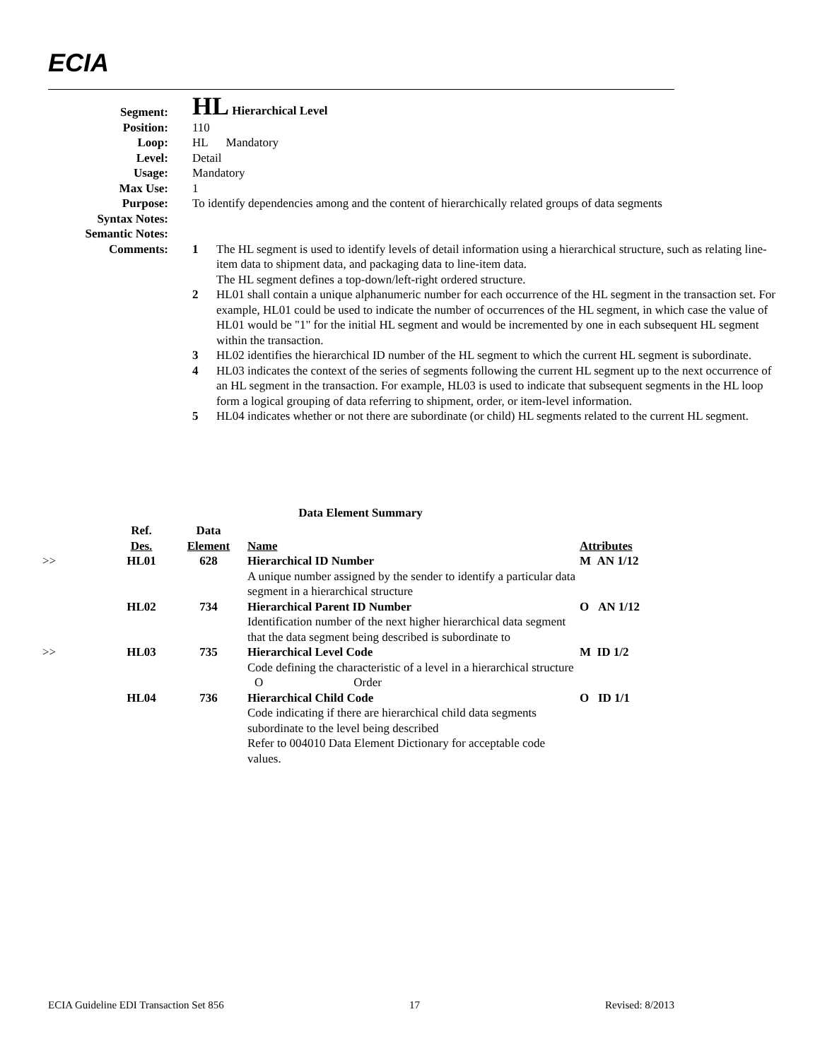ECIA
| Segment: | HL Hierarchical Level |
| Position: | 110 |
| Loop: | HL Mandatory |
| Level: | Detail |
| Usage: | Mandatory |
| Max Use: | 1 |
| Purpose: | To identify dependencies among and the content of hierarchically related groups of data segments |
| Syntax Notes: | |
| Semantic Notes: | |
| Comments: | 1 The HL segment is used to identify levels of detail information using a hierarchical structure, such as relating line-item data to shipment data, and packaging data to line-item data. The HL segment defines a top-down/left-right ordered structure. 2 HL01 shall contain a unique alphanumeric number for each occurrence of the HL segment in the transaction set. For example, HL01 could be used to indicate the number of occurrences of the HL segment, in which case the value of HL01 would be "1" for the initial HL segment and would be incremented by one in each subsequent HL segment within the transaction. 3 HL02 identifies the hierarchical ID number of the HL segment to which the current HL segment is subordinate. 4 HL03 indicates the context of the series of segments following the current HL segment up to the next occurrence of an HL segment in the transaction. For example, HL03 is used to indicate that subsequent segments in the HL loop form a logical grouping of data referring to shipment, order, or item-level information. 5 HL04 indicates whether or not there are subordinate (or child) HL segments related to the current HL segment. |
Data Element Summary
| | Ref. Des. | Data Element | Name | Attributes |
| --- | --- | --- | --- | --- |
| >> | HL01 | 628 | Hierarchical ID Number A unique number assigned by the sender to identify a particular data segment in a hierarchical structure | M AN 1/12 |
| | HL02 | 734 | Hierarchical Parent ID Number Identification number of the next higher hierarchical data segment that the data segment being described is subordinate to | O AN 1/12 |
| >> | HL03 | 735 | Hierarchical Level Code Code defining the characteristic of a level in a hierarchical structure O Order | M ID 1/2 |
| | HL04 | 736 | Hierarchical Child Code Code indicating if there are hierarchical child data segments subordinate to the level being described Refer to 004010 Data Element Dictionary for acceptable code values. | O ID 1/1 |
ECIA Guideline EDI Transaction Set 856 17 Revised: 8/2013